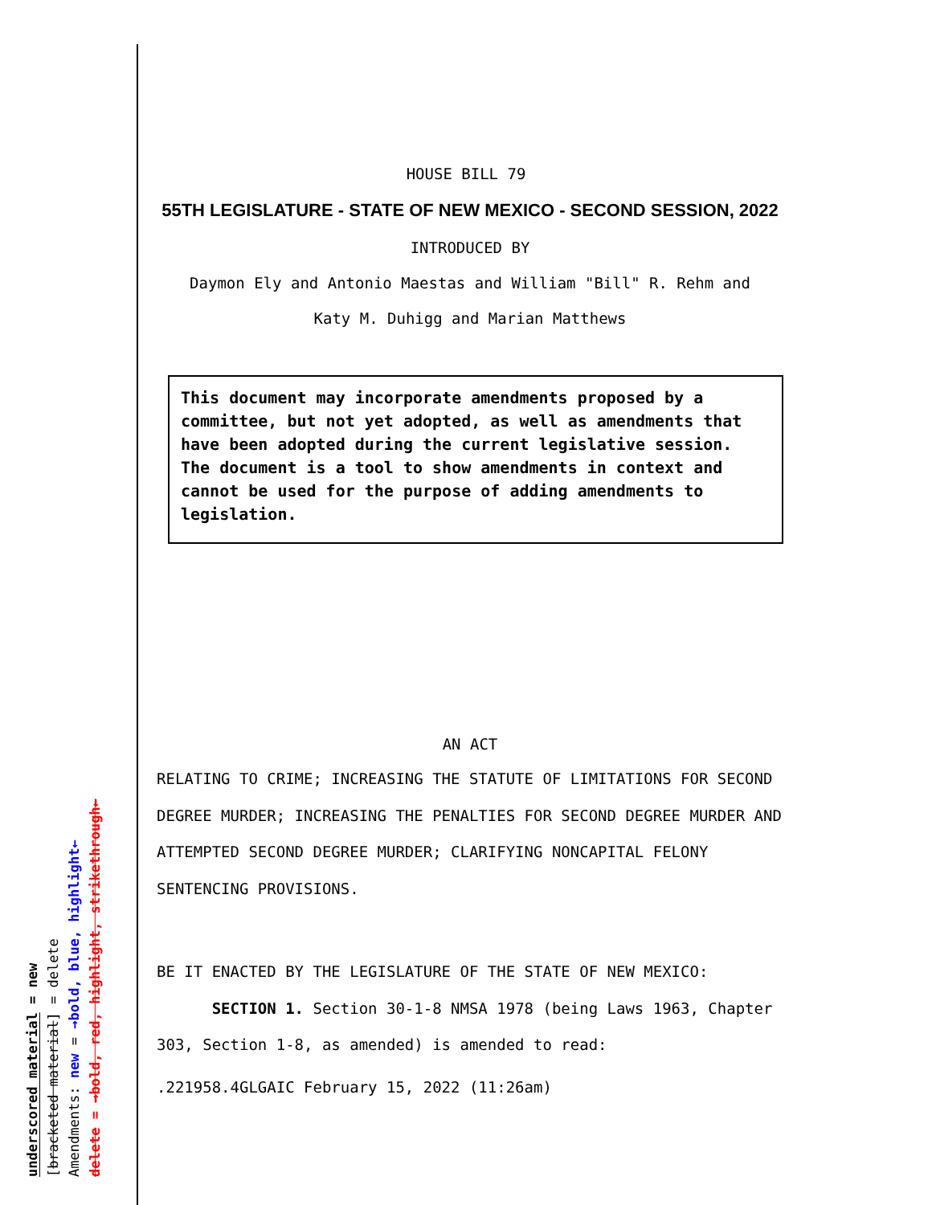underscored material = new
[bracketed material] = delete
Amendments: new = →bold, blue, highlight←
delete = →bold, red, highlight, strikethrough←
HOUSE BILL 79
55TH LEGISLATURE - STATE OF NEW MEXICO - SECOND SESSION, 2022
INTRODUCED BY
Daymon Ely and Antonio Maestas and William "Bill" R. Rehm and
Katy M. Duhigg and Marian Matthews
This document may incorporate amendments proposed by a committee, but not yet adopted, as well as amendments that have been adopted during the current legislative session. The document is a tool to show amendments in context and cannot be used for the purpose of adding amendments to legislation.
AN ACT
RELATING TO CRIME; INCREASING THE STATUTE OF LIMITATIONS FOR SECOND DEGREE MURDER; INCREASING THE PENALTIES FOR SECOND DEGREE MURDER AND ATTEMPTED SECOND DEGREE MURDER; CLARIFYING NONCAPITAL FELONY SENTENCING PROVISIONS.
BE IT ENACTED BY THE LEGISLATURE OF THE STATE OF NEW MEXICO:
SECTION 1. Section 30-1-8 NMSA 1978 (being Laws 1963, Chapter 303, Section 1-8, as amended) is amended to read:
.221958.4GLGAIC February 15, 2022 (11:26am)